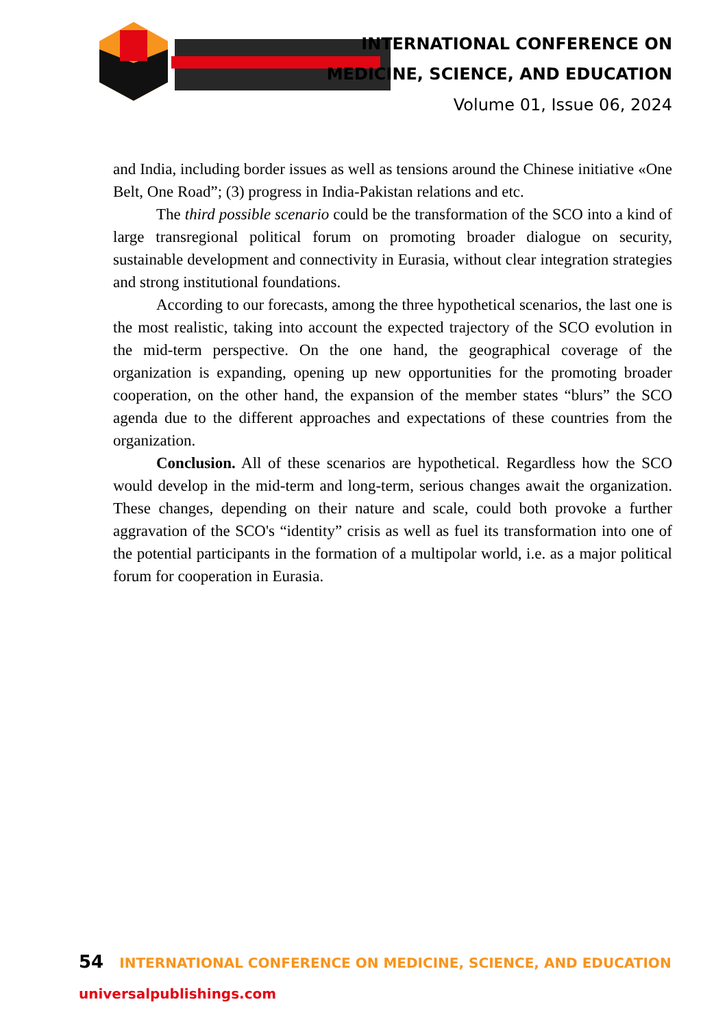INTERNATIONAL CONFERENCE ON
MEDICINE, SCIENCE, AND EDUCATION
Volume 01, Issue 06, 2024
and India, including border issues as well as tensions around the Chinese initiative «One Belt, One Road”; (3) progress in India-Pakistan relations and etc.
The third possible scenario could be the transformation of the SCO into a kind of large transregional political forum on promoting broader dialogue on security, sustainable development and connectivity in Eurasia, without clear integration strategies and strong institutional foundations.
According to our forecasts, among the three hypothetical scenarios, the last one is the most realistic, taking into account the expected trajectory of the SCO evolution in the mid-term perspective. On the one hand, the geographical coverage of the organization is expanding, opening up new opportunities for the promoting broader cooperation, on the other hand, the expansion of the member states “blurs” the SCO agenda due to the different approaches and expectations of these countries from the organization.
Conclusion. All of these scenarios are hypothetical. Regardless how the SCO would develop in the mid-term and long-term, serious changes await the organization. These changes, depending on their nature and scale, could both provoke a further aggravation of the SCO's “identity” crisis as well as fuel its transformation into one of the potential participants in the formation of a multipolar world, i.e. as a major political forum for cooperation in Eurasia.
54 INTERNATIONAL CONFERENCE ON MEDICINE, SCIENCE, AND EDUCATION
universalpublishings.com